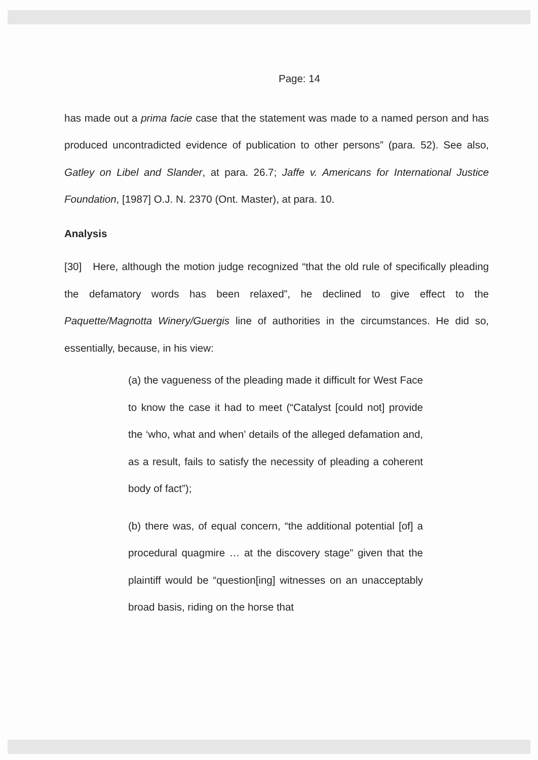Page: 14
has made out a prima facie case that the statement was made to a named person and has produced uncontradicted evidence of publication to other persons” (para. 52). See also, Gatley on Libel and Slander, at para. 26.7; Jaffe v. Americans for International Justice Foundation, [1987] O.J. N. 2370 (Ont. Master), at para. 10.
Analysis
[30] Here, although the motion judge recognized “that the old rule of specifically pleading the defamatory words has been relaxed”, he declined to give effect to the Paquette/Magnotta Winery/Guergis line of authorities in the circumstances. He did so, essentially, because, in his view:
(a) the vagueness of the pleading made it difficult for West Face to know the case it had to meet (“Catalyst [could not] provide the ‘who, what and when’ details of the alleged defamation and, as a result, fails to satisfy the necessity of pleading a coherent body of fact”);
(b) there was, of equal concern, “the additional potential [of] a procedural quagmire … at the discovery stage” given that the plaintiff would be “question[ing] witnesses on an unacceptably broad basis, riding on the horse that